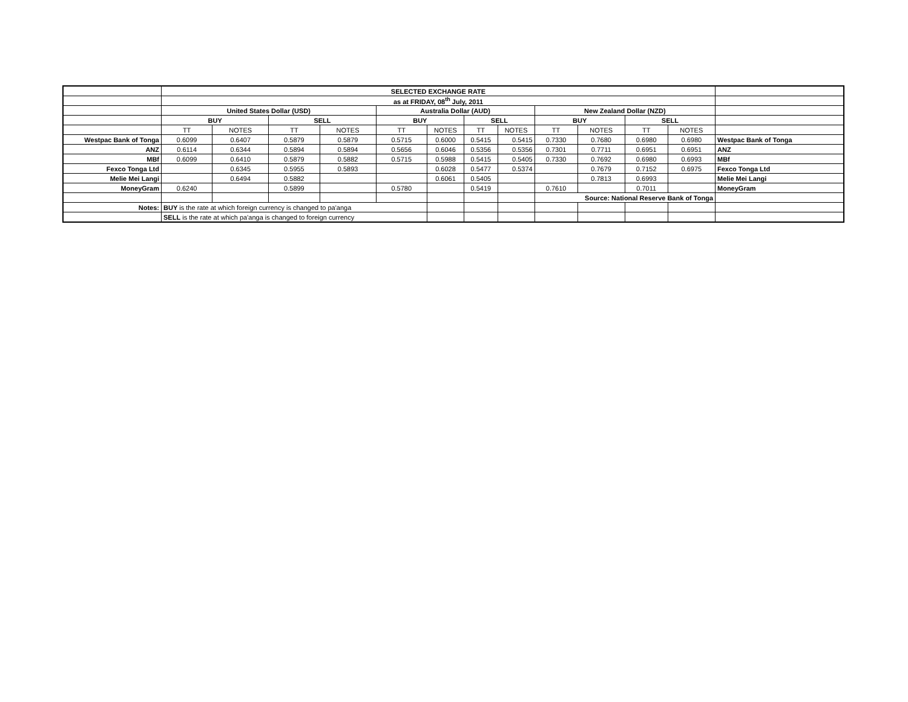| | SELECTED EXCHANGE RATE | | | | | | | | | | | | |
| | as at FRIDAY, 08<sup>th</sup> July, 2011 | | | | | | | | | | | | |
| | United States Dollar (USD) | | | | Australia Dollar (AUD) | | | | New Zealand Dollar (NZD) | | | | |
| | BUY | | SELL | | BUY | | SELL | | BUY | | SELL | | |
| | TT | NOTES | TT | NOTES | TT | NOTES | TT | NOTES | TT | NOTES | TT | NOTES | |
| Westpac Bank of Tonga | 0.6099 | 0.6407 | 0.5879 | 0.5879 | 0.5715 | 0.6000 | 0.5415 | 0.5415 | 0.7330 | 0.7680 | 0.6980 | 0.6980 | Westpac Bank of Tonga |
| ANZ | 0.6114 | 0.6344 | 0.5894 | 0.5894 | 0.5656 | 0.6046 | 0.5356 | 0.5356 | 0.7301 | 0.7711 | 0.6951 | 0.6951 | ANZ |
| MBf | 0.6099 | 0.6410 | 0.5879 | 0.5882 | 0.5715 | 0.5988 | 0.5415 | 0.5405 | 0.7330 | 0.7692 | 0.6980 | 0.6993 | MBf |
| Fexco Tonga Ltd | | 0.6345 | 0.5955 | 0.5893 | | 0.6028 | 0.5477 | 0.5374 | | 0.7679 | 0.7152 | 0.6975 | Fexco Tonga Ltd |
| Melie Mei Langi | | 0.6494 | 0.5882 | | | 0.6061 | 0.5405 | | | 0.7813 | 0.6993 | | Melie Mei Langi |
| MoneyGram | 0.6240 | | 0.5899 | | 0.5780 | | 0.5419 | | 0.7610 | | 0.7011 | | MoneyGram |
| | | | | | | | | | Source: National Reserve Bank of Tonga | | | | |
| Notes: | BUY is the rate at which foreign currency is changed to pa'anga | | | | | | | | | | | | |
| | SELL is the rate at which pa'anga is changed to foreign currency | | | | | | | | | | | | |